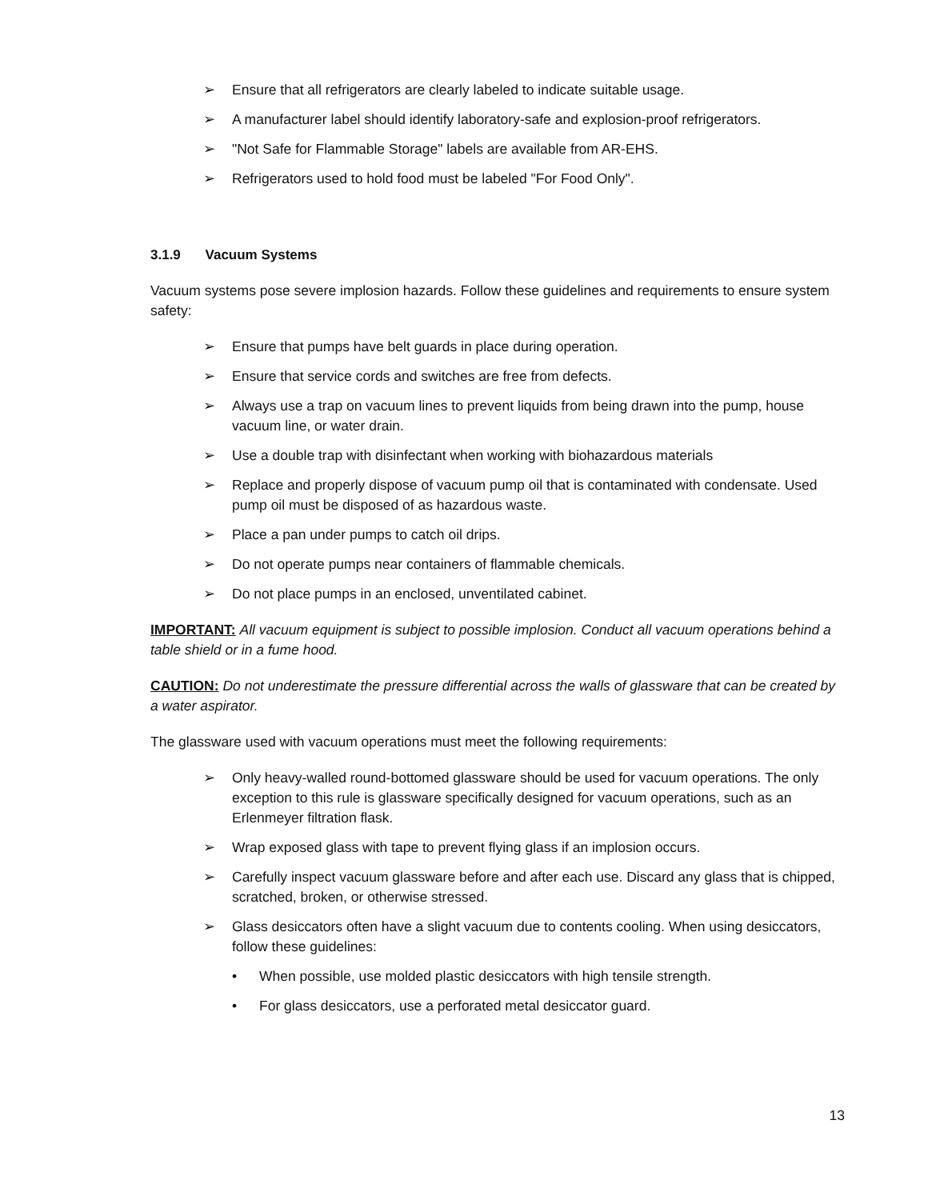➢ Ensure that all refrigerators are clearly labeled to indicate suitable usage.
➢ A manufacturer label should identify laboratory-safe and explosion-proof refrigerators.
➢ "Not Safe for Flammable Storage" labels are available from AR-EHS.
➢ Refrigerators used to hold food must be labeled "For Food Only".
3.1.9 Vacuum Systems
Vacuum systems pose severe implosion hazards. Follow these guidelines and requirements to ensure system safety:
➢ Ensure that pumps have belt guards in place during operation.
➢ Ensure that service cords and switches are free from defects.
➢ Always use a trap on vacuum lines to prevent liquids from being drawn into the pump, house vacuum line, or water drain.
➢ Use a double trap with disinfectant when working with biohazardous materials
➢ Replace and properly dispose of vacuum pump oil that is contaminated with condensate. Used pump oil must be disposed of as hazardous waste.
➢ Place a pan under pumps to catch oil drips.
➢ Do not operate pumps near containers of flammable chemicals.
➢ Do not place pumps in an enclosed, unventilated cabinet.
IMPORTANT: All vacuum equipment is subject to possible implosion. Conduct all vacuum operations behind a table shield or in a fume hood.
CAUTION: Do not underestimate the pressure differential across the walls of glassware that can be created by a water aspirator.
The glassware used with vacuum operations must meet the following requirements:
➢ Only heavy-walled round-bottomed glassware should be used for vacuum operations. The only exception to this rule is glassware specifically designed for vacuum operations, such as an Erlenmeyer filtration flask.
➢ Wrap exposed glass with tape to prevent flying glass if an implosion occurs.
➢ Carefully inspect vacuum glassware before and after each use. Discard any glass that is chipped, scratched, broken, or otherwise stressed.
➢ Glass desiccators often have a slight vacuum due to contents cooling. When using desiccators, follow these guidelines:
• When possible, use molded plastic desiccators with high tensile strength.
• For glass desiccators, use a perforated metal desiccator guard.
13